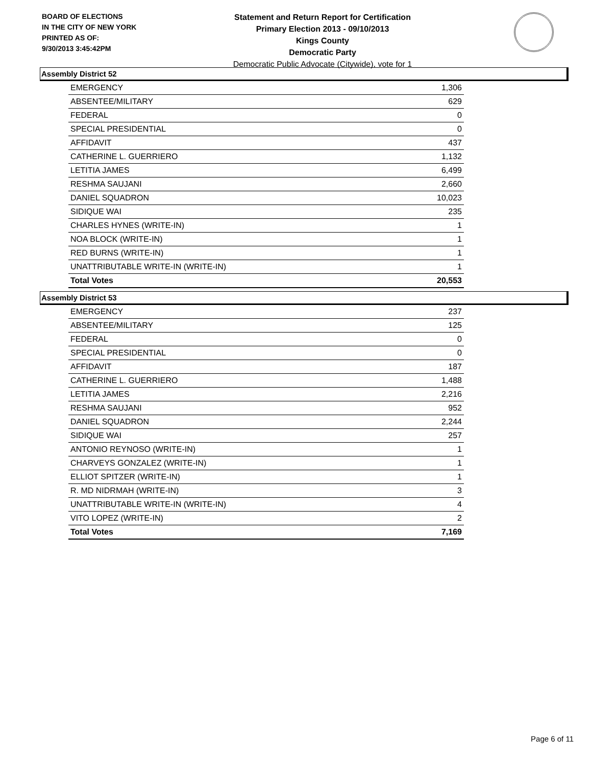BOARD OF ELECTIONS
IN THE CITY OF NEW YORK
PRINTED AS OF:
9/30/2013 3:45:42PM
Statement and Return Report for Certification
Primary Election 2013 - 09/10/2013
Kings County
Democratic Party
Democratic Public Advocate (Citywide), vote for 1
Assembly District 52
| EMERGENCY | 1,306 |
| ABSENTEE/MILITARY | 629 |
| FEDERAL | 0 |
| SPECIAL PRESIDENTIAL | 0 |
| AFFIDAVIT | 437 |
| CATHERINE L. GUERRIERO | 1,132 |
| LETITIA JAMES | 6,499 |
| RESHMA SAUJANI | 2,660 |
| DANIEL SQUADRON | 10,023 |
| SIDIQUE WAI | 235 |
| CHARLES HYNES (WRITE-IN) | 1 |
| NOA BLOCK (WRITE-IN) | 1 |
| RED BURNS (WRITE-IN) | 1 |
| UNATTRIBUTABLE WRITE-IN (WRITE-IN) | 1 |
| Total Votes | 20,553 |
Assembly District 53
| EMERGENCY | 237 |
| ABSENTEE/MILITARY | 125 |
| FEDERAL | 0 |
| SPECIAL PRESIDENTIAL | 0 |
| AFFIDAVIT | 187 |
| CATHERINE L. GUERRIERO | 1,488 |
| LETITIA JAMES | 2,216 |
| RESHMA SAUJANI | 952 |
| DANIEL SQUADRON | 2,244 |
| SIDIQUE WAI | 257 |
| ANTONIO REYNOSO (WRITE-IN) | 1 |
| CHARVEYS GONZALEZ (WRITE-IN) | 1 |
| ELLIOT SPITZER (WRITE-IN) | 1 |
| R. MD NIDRMAH (WRITE-IN) | 3 |
| UNATTRIBUTABLE WRITE-IN (WRITE-IN) | 4 |
| VITO LOPEZ (WRITE-IN) | 2 |
| Total Votes | 7,169 |
Page 6 of 11